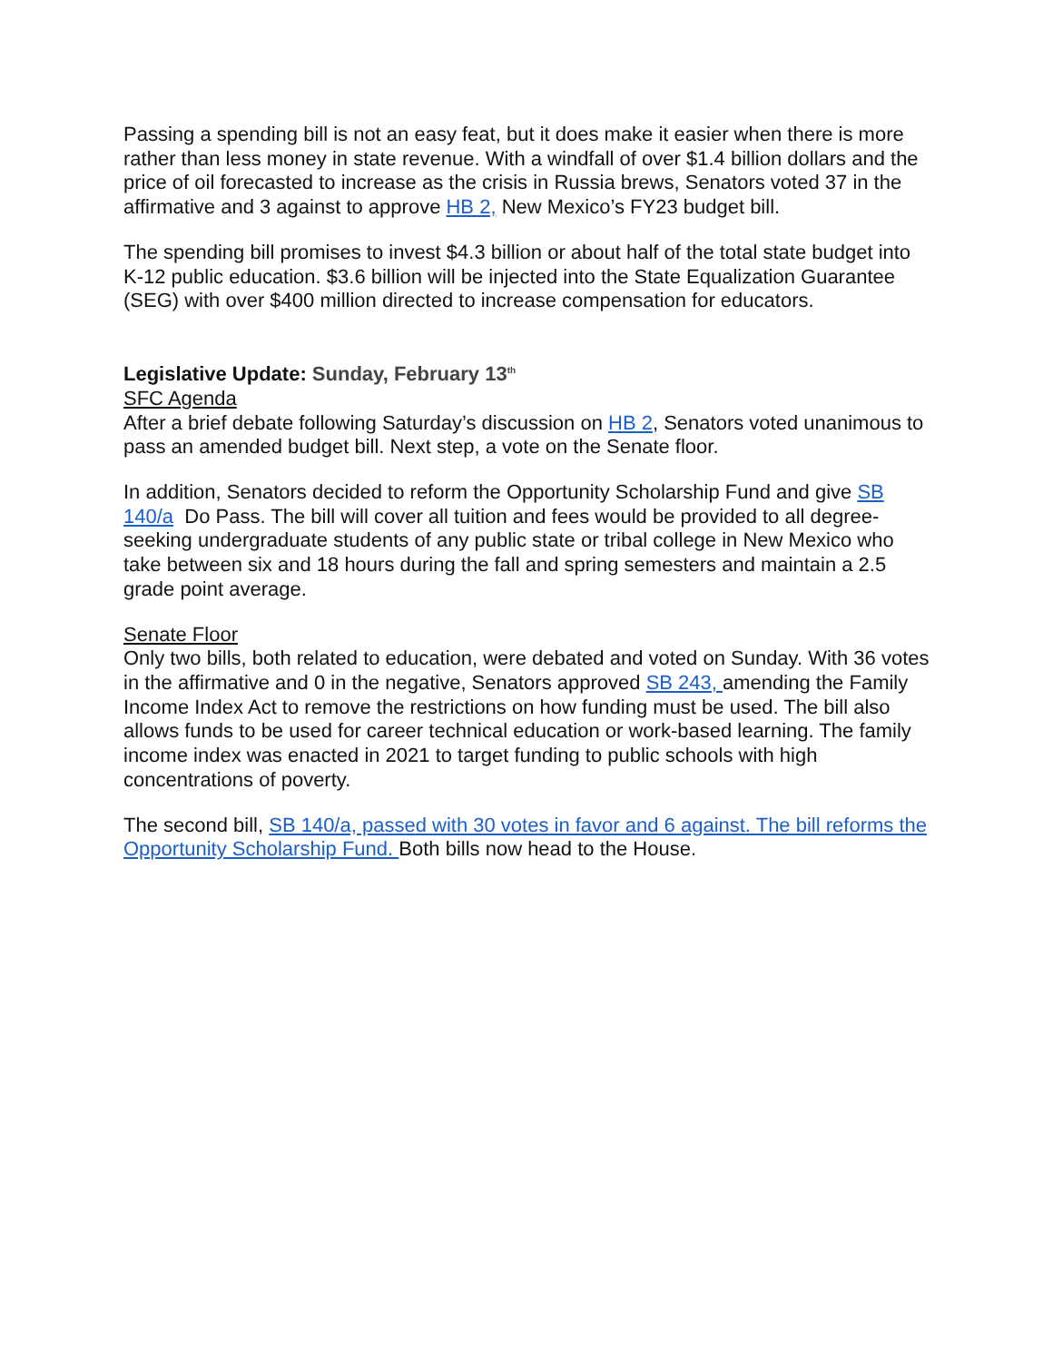Passing a spending bill is not an easy feat, but it does make it easier when there is more rather than less money in state revenue. With a windfall of over $1.4 billion dollars and the price of oil forecasted to increase as the crisis in Russia brews, Senators voted 37 in the affirmative and 3 against to approve HB 2, New Mexico’s FY23 budget bill.
The spending bill promises to invest $4.3 billion or about half of the total state budget into K-12 public education. $3.6 billion will be injected into the State Equalization Guarantee (SEG) with over $400 million directed to increase compensation for educators.
Legislative Update: Sunday, February 13<sup>th</sup>
SFC Agenda
After a brief debate following Saturday’s discussion on HB 2, Senators voted unanimous to pass an amended budget bill. Next step, a vote on the Senate floor.
In addition, Senators decided to reform the Opportunity Scholarship Fund and give SB 140/a Do Pass. The bill will cover all tuition and fees would be provided to all degree-seeking undergraduate students of any public state or tribal college in New Mexico who take between six and 18 hours during the fall and spring semesters and maintain a 2.5 grade point average.
Senate Floor
Only two bills, both related to education, were debated and voted on Sunday. With 36 votes in the affirmative and 0 in the negative, Senators approved SB 243, amending the Family Income Index Act to remove the restrictions on how funding must be used. The bill also allows funds to be used for career technical education or work-based learning. The family income index was enacted in 2021 to target funding to public schools with high concentrations of poverty.
The second bill, SB 140/a, passed with 30 votes in favor and 6 against. The bill reforms the Opportunity Scholarship Fund. Both bills now head to the House.